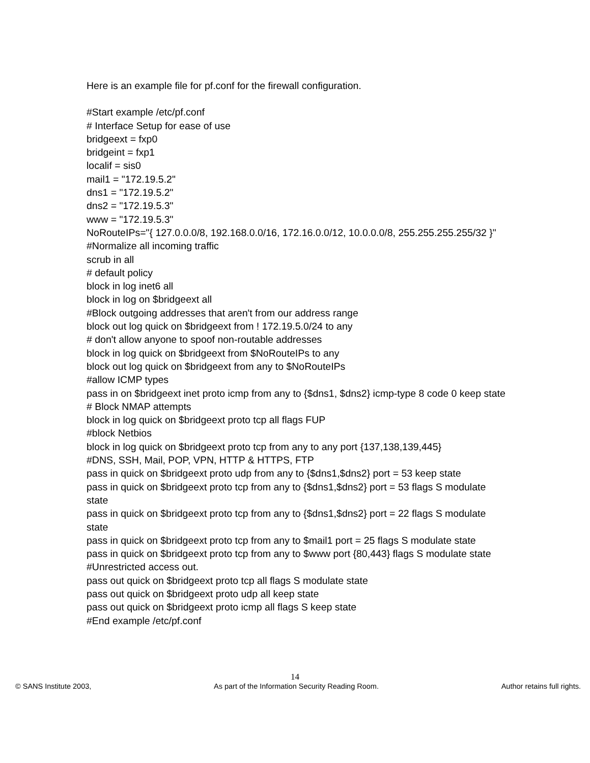Here is an example file for pf.conf for the firewall configuration.
#Start example /etc/pf.conf
# Interface Setup for ease of use
bridgeext = fxp0
bridgeint = fxp1
localif = sis0
mail1 = "172.19.5.2"
dns1 = "172.19.5.2"
dns2 = "172.19.5.3"
www = "172.19.5.3"
NoRouteIPs="{ 127.0.0.0/8, 192.168.0.0/16, 172.16.0.0/12, 10.0.0.0/8, 255.255.255.255/32 }"
#Normalize all incoming traffic
scrub in all
# default policy
block in log inet6 all
block in log on $bridgeext all
#Block outgoing addresses that aren't from our address range
block out log quick on $bridgeext from ! 172.19.5.0/24 to any
# don't allow anyone to spoof non-routable addresses
block in log quick on $bridgeext from $NoRouteIPs to any
block out log quick on $bridgeext from any to $NoRouteIPs
#allow ICMP types
pass in on $bridgeext inet proto icmp from any to {$dns1, $dns2} icmp-type 8 code 0 keep state
# Block NMAP attempts
block in log quick on $bridgeext proto tcp all flags FUP
#block Netbios
block in log quick on $bridgeext proto tcp from any to any port {137,138,139,445}
#DNS, SSH, Mail, POP, VPN, HTTP & HTTPS, FTP
pass in quick on $bridgeext proto udp from any to {$dns1,$dns2} port = 53 keep state
pass in quick on $bridgeext proto tcp from any to {$dns1,$dns2} port = 53 flags S modulate state
pass in quick on $bridgeext proto tcp from any to {$dns1,$dns2} port = 22 flags S modulate state
pass in quick on $bridgeext proto tcp from any to $mail1 port = 25 flags S modulate state
pass in quick on $bridgeext proto tcp from any to $www port {80,443} flags S modulate state
#Unrestricted access out.
pass out quick on $bridgeext proto tcp all flags S modulate state
pass out quick on $bridgeext proto udp all keep state
pass out quick on $bridgeext proto icmp all flags S keep state
#End example /etc/pf.conf
14
© SANS Institute 2003, As part of the Information Security Reading Room. Author retains full rights.